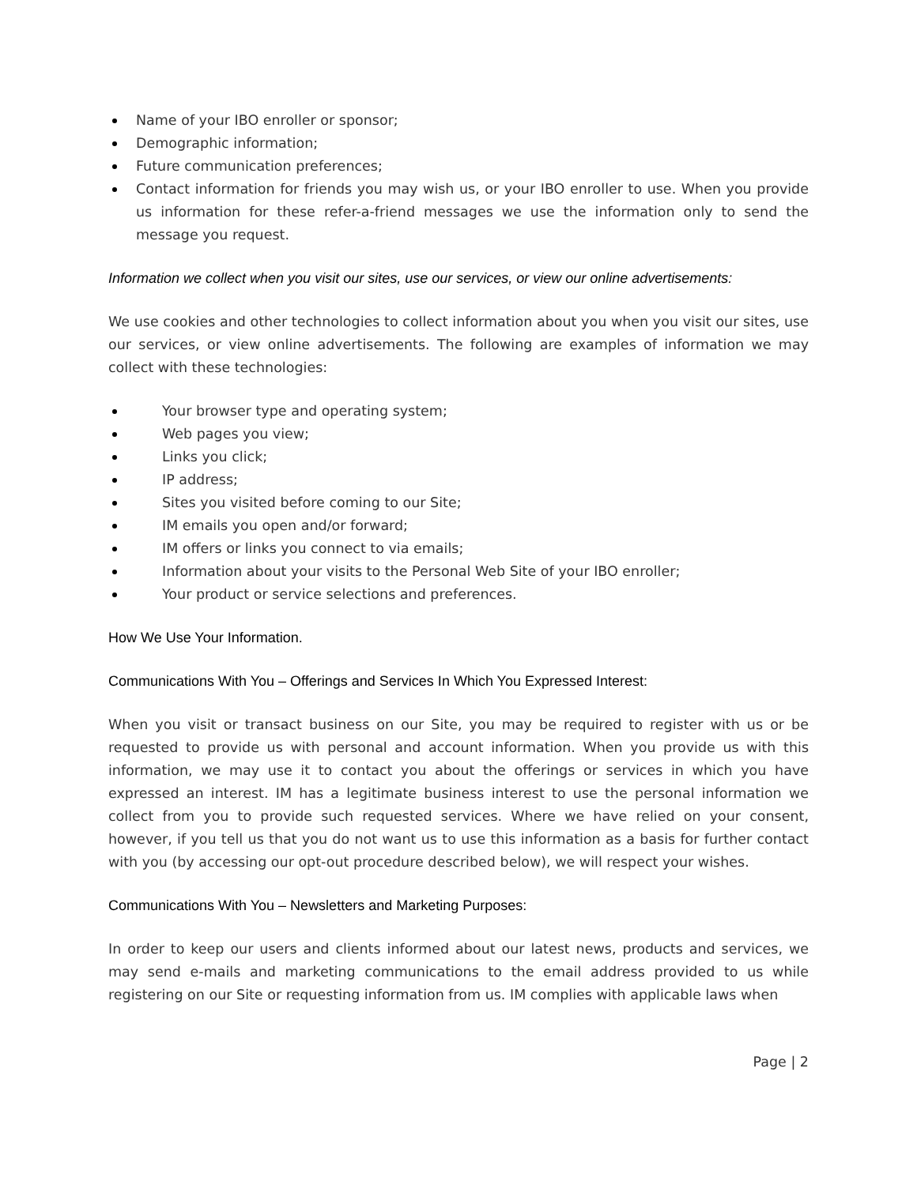Name of your IBO enroller or sponsor;
Demographic information;
Future communication preferences;
Contact information for friends you may wish us, or your IBO enroller to use. When you provide us information for these refer-a-friend messages we use the information only to send the message you request.
Information we collect when you visit our sites, use our services, or view our online advertisements:
We use cookies and other technologies to collect information about you when you visit our sites, use our services, or view online advertisements. The following are examples of information we may collect with these technologies:
Your browser type and operating system;
Web pages you view;
Links you click;
IP address;
Sites you visited before coming to our Site;
IM emails you open and/or forward;
IM offers or links you connect to via emails;
Information about your visits to the Personal Web Site of your IBO enroller;
Your product or service selections and preferences.
How We Use Your Information.
Communications With You – Offerings and Services In Which You Expressed Interest:
When you visit or transact business on our Site, you may be required to register with us or be requested to provide us with personal and account information. When you provide us with this information, we may use it to contact you about the offerings or services in which you have expressed an interest. IM has a legitimate business interest to use the personal information we collect from you to provide such requested services. Where we have relied on your consent, however, if you tell us that you do not want us to use this information as a basis for further contact with you (by accessing our opt-out procedure described below), we will respect your wishes.
Communications With You – Newsletters and Marketing Purposes:
In order to keep our users and clients informed about our latest news, products and services, we may send e-mails and marketing communications to the email address provided to us while registering on our Site or requesting information from us. IM complies with applicable laws when
Page | 2